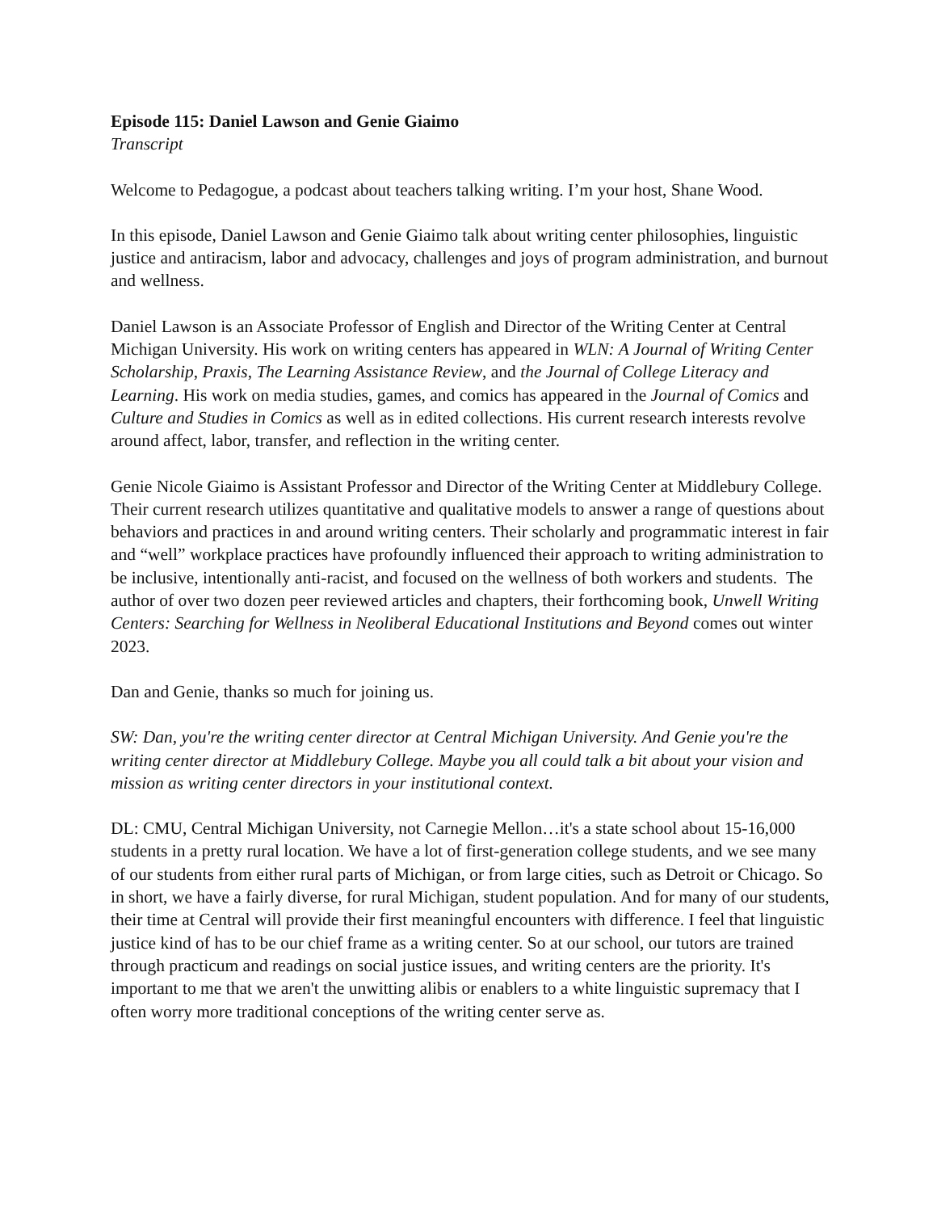Episode 115: Daniel Lawson and Genie Giaimo
Transcript
Welcome to Pedagogue, a podcast about teachers talking writing. I’m your host, Shane Wood.
In this episode, Daniel Lawson and Genie Giaimo talk about writing center philosophies, linguistic justice and antiracism, labor and advocacy, challenges and joys of program administration, and burnout and wellness.
Daniel Lawson is an Associate Professor of English and Director of the Writing Center at Central Michigan University. His work on writing centers has appeared in WLN: A Journal of Writing Center Scholarship, Praxis, The Learning Assistance Review, and the Journal of College Literacy and Learning. His work on media studies, games, and comics has appeared in the Journal of Comics and Culture and Studies in Comics as well as in edited collections. His current research interests revolve around affect, labor, transfer, and reflection in the writing center.
Genie Nicole Giaimo is Assistant Professor and Director of the Writing Center at Middlebury College. Their current research utilizes quantitative and qualitative models to answer a range of questions about behaviors and practices in and around writing centers. Their scholarly and programmatic interest in fair and “well” workplace practices have profoundly influenced their approach to writing administration to be inclusive, intentionally anti-racist, and focused on the wellness of both workers and students. The author of over two dozen peer reviewed articles and chapters, their forthcoming book, Unwell Writing Centers: Searching for Wellness in Neoliberal Educational Institutions and Beyond comes out winter 2023.
Dan and Genie, thanks so much for joining us.
SW: Dan, you're the writing center director at Central Michigan University. And Genie you're the writing center director at Middlebury College. Maybe you all could talk a bit about your vision and mission as writing center directors in your institutional context.
DL: CMU, Central Michigan University, not Carnegie Mellon…it's a state school about 15-16,000 students in a pretty rural location. We have a lot of first-generation college students, and we see many of our students from either rural parts of Michigan, or from large cities, such as Detroit or Chicago. So in short, we have a fairly diverse, for rural Michigan, student population. And for many of our students, their time at Central will provide their first meaningful encounters with difference. I feel that linguistic justice kind of has to be our chief frame as a writing center. So at our school, our tutors are trained through practicum and readings on social justice issues, and writing centers are the priority. It's important to me that we aren't the unwitting alibis or enablers to a white linguistic supremacy that I often worry more traditional conceptions of the writing center serve as.